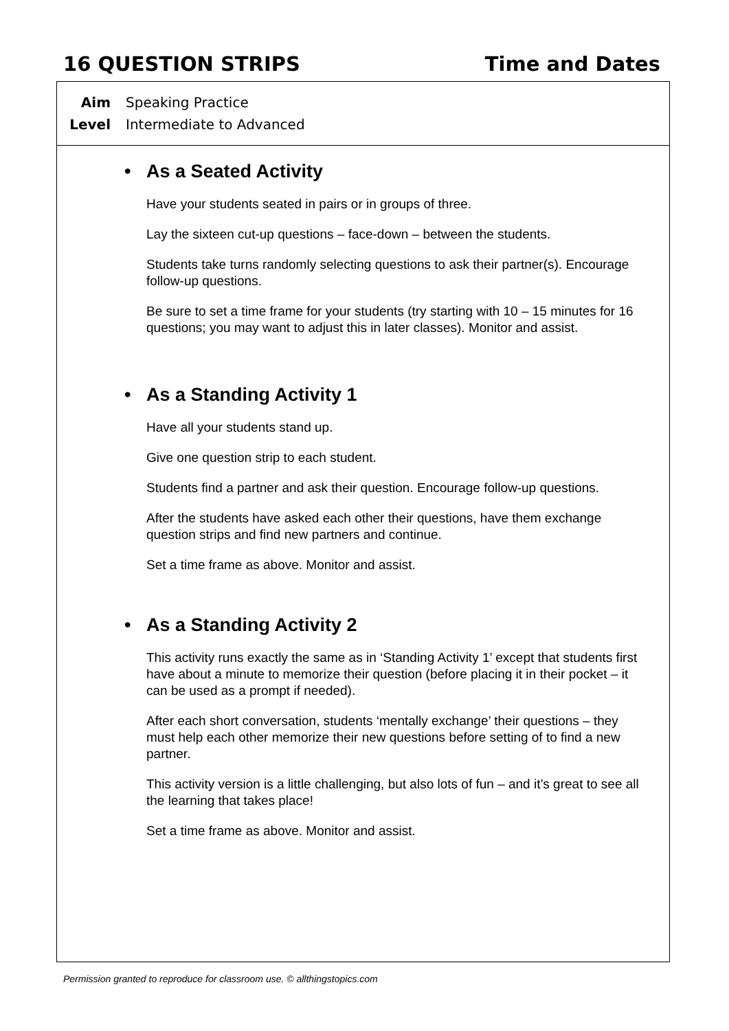16 QUESTION STRIPS Time and Dates
Aim Speaking Practice
Level Intermediate to Advanced
• As a Seated Activity
Have your students seated in pairs or in groups of three.
Lay the sixteen cut-up questions – face-down – between the students.
Students take turns randomly selecting questions to ask their partner(s). Encourage follow-up questions.
Be sure to set a time frame for your students (try starting with 10 – 15 minutes for 16 questions; you may want to adjust this in later classes). Monitor and assist.
• As a Standing Activity 1
Have all your students stand up.
Give one question strip to each student.
Students find a partner and ask their question. Encourage follow-up questions.
After the students have asked each other their questions, have them exchange question strips and find new partners and continue.
Set a time frame as above. Monitor and assist.
• As a Standing Activity 2
This activity runs exactly the same as in ‘Standing Activity 1’ except that students first have about a minute to memorize their question (before placing it in their pocket – it can be used as a prompt if needed).
After each short conversation, students ‘mentally exchange’ their questions – they must help each other memorize their new questions before setting of to find a new partner.
This activity version is a little challenging, but also lots of fun – and it’s great to see all the learning that takes place!
Set a time frame as above. Monitor and assist.
Permission granted to reproduce for classroom use. © allthingstopics.com